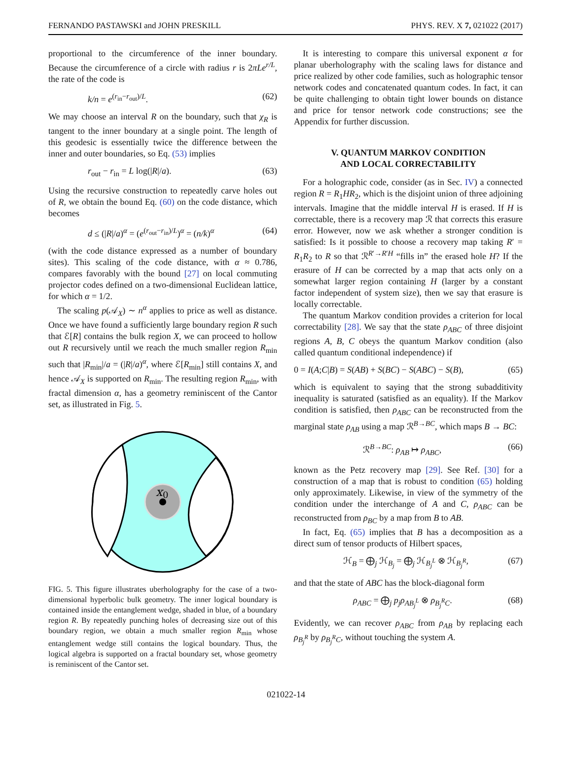FERNANDO PASTAWSKI and JOHN PRESKILL PHYS. REV. X 7, 021022 (2017)
proportional to the circumference of the inner boundary. Because the circumference of a circle with radius r is 2πLe<sup>r/L</sup>, the rate of the code is
k/n = e<sup>(r<sub>in</sub>−r<sub>out</sub>)/L</sup>. (62)
We may choose an interval R on the boundary, such that χ<sub>R</sub> is tangent to the inner boundary at a single point. The length of this geodesic is essentially twice the difference between the inner and outer boundaries, so Eq. (53) implies
r<sub>out</sub> − r<sub>in</sub> = L log(|R|/a). (63)
Using the recursive construction to repeatedly carve holes out of R, we obtain the bound Eq. (60) on the code distance, which becomes
d ≤ (|R|/a)<sup>α</sup> = (e<sup>(r<sub>out</sub>−r<sub>in</sub>)/L</sup>)<sup>α</sup> = (n/k)<sup>α</sup> (64)
(with the code distance expressed as a number of boundary sites). This scaling of the code distance, with α ≈ 0.786, compares favorably with the bound [27] on local commuting projector codes defined on a two-dimensional Euclidean lattice, for which α = 1/2.
The scaling p(𝒜<sub>X</sub>) ∼ n<sup>α</sup> applies to price as well as distance. Once we have found a sufficiently large boundary region R such that ℰ[R] contains the bulk region X, we can proceed to hollow out R recursively until we reach the much smaller region R<sub>min</sub> such that |R<sub>min</sub>|/a = (|R|/a)<sup>α</sup>, where ℰ[R<sub>min</sub>] still contains X, and hence 𝒜<sub>X</sub> is supported on R<sub>min</sub>. The resulting region R<sub>min</sub>, with fractal dimension α, has a geometry reminiscent of the Cantor set, as illustrated in Fig. 5.
x
0
FIG. 5. This figure illustrates uberholography for the case of a two-dimensional hyperbolic bulk geometry. The inner logical boundary is contained inside the entanglement wedge, shaded in blue, of a boundary region R. By repeatedly punching holes of decreasing size out of this boundary region, we obtain a much smaller region R<sub>min</sub> whose entanglement wedge still contains the logical boundary. Thus, the logical algebra is supported on a fractal boundary set, whose geometry is reminiscent of the Cantor set.
It is interesting to compare this universal exponent α for planar uberholography with the scaling laws for distance and price realized by other code families, such as holographic tensor network codes and concatenated quantum codes. In fact, it can be quite challenging to obtain tight lower bounds on distance and price for tensor network code constructions; see the Appendix for further discussion.
V. QUANTUM MARKOV CONDITION
AND LOCAL CORRECTABILITY
For a holographic code, consider (as in Sec. IV) a connected region R = R<sub>1</sub>HR<sub>2</sub>, which is the disjoint union of three adjoining intervals. Imagine that the middle interval H is erased. If H is correctable, there is a recovery map ℛ that corrects this erasure error. However, now we ask whether a stronger condition is satisfied: Is it possible to choose a recovery map taking R′ = R<sub>1</sub>R<sub>2</sub> to R so that ℛ<sup>R′→R′H</sup> “fills in” the erased hole H? If the erasure of H can be corrected by a map that acts only on a somewhat larger region containing H (larger by a constant factor independent of system size), then we say that erasure is locally correctable.
The quantum Markov condition provides a criterion for local correctability [28]. We say that the state ρ<sub>ABC</sub> of three disjoint regions A, B, C obeys the quantum Markov condition (also called quantum conditional independence) if
0 = I(A;C|B) = S(AB) + S(BC) − S(ABC) − S(B), (65)
which is equivalent to saying that the strong subadditivity inequality is saturated (satisfied as an equality). If the Markov condition is satisfied, then ρ<sub>ABC</sub> can be reconstructed from the marginal state ρ<sub>AB</sub> using a map ℛ<sup>B→BC</sup>, which maps B → BC:
ℛ<sup>B→BC</sup>: ρ<sub>AB</sub> ↦ ρ<sub>ABC</sub>, (66)
known as the Petz recovery map [29]. See Ref. [30] for a construction of a map that is robust to condition (65) holding only approximately. Likewise, in view of the symmetry of the condition under the interchange of A and C, ρ<sub>ABC</sub> can be reconstructed from ρ<sub>BC</sub> by a map from B to AB.
In fact, Eq. (65) implies that B has a decomposition as a direct sum of tensor products of Hilbert spaces,
ℋ<sub>B</sub> = ⨁<sub>j</sub> ℋ<sub>B<sub>j</sub></sub> = ⨁<sub>j</sub> ℋ<sub>B<sub>j</sub><sup>L</sup></sub> ⊗ ℋ<sub>B<sub>j</sub><sup>R</sup></sub>, (67)
and that the state of ABC has the block-diagonal form
ρ<sub>ABC</sub> = ⨁<sub>j</sub> p<sub>j</sub>ρ<sub>AB<sub>j</sub><sup>L</sup></sub> ⊗ ρ<sub>B<sub>j</sub><sup>R</sup>C</sub>. (68)
Evidently, we can recover ρ<sub>ABC</sub> from ρ<sub>AB</sub> by replacing each ρ<sub>B<sub>j</sub><sup>R</sup></sub> by ρ<sub>B<sub>j</sub><sup>R</sup>C</sub>, without touching the system A.
021022-14